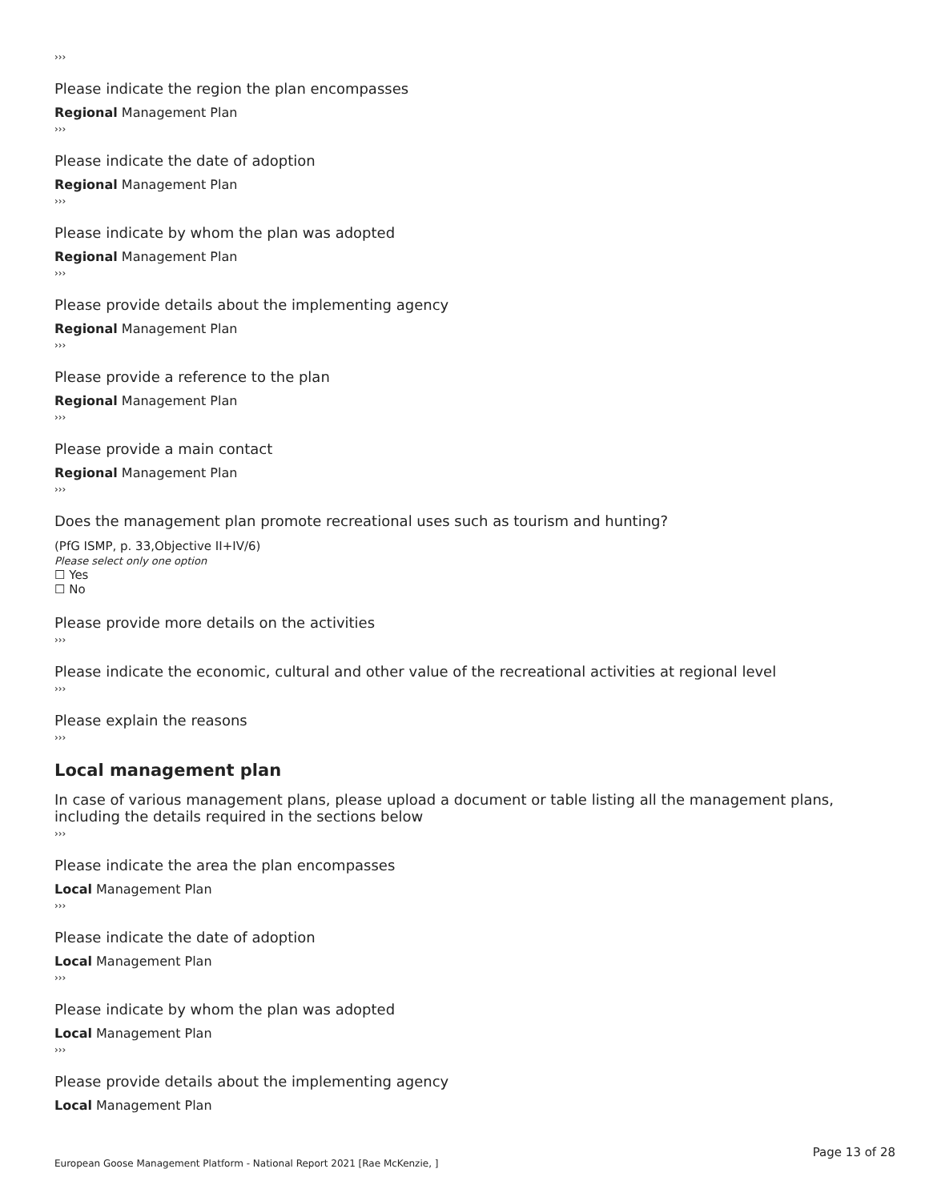›››
Please indicate the region the plan encompasses
Regional Management Plan
›››
Please indicate the date of adoption
Regional Management Plan
›››
Please indicate by whom the plan was adopted
Regional Management Plan
›››
Please provide details about the implementing agency
Regional Management Plan
›››
Please provide a reference to the plan
Regional Management Plan
›››
Please provide a main contact
Regional Management Plan
›››
Does the management plan promote recreational uses such as tourism and hunting?
(PfG ISMP, p. 33,Objective II+IV/6)
Please select only one option
☐ Yes
☐ No
Please provide more details on the activities
›››
Please indicate the economic, cultural and other value of the recreational activities at regional level
›››
Please explain the reasons
›››
Local management plan
In case of various management plans, please upload a document or table listing all the management plans, including the details required in the sections below
›››
Please indicate the area the plan encompasses
Local Management Plan
›››
Please indicate the date of adoption
Local Management Plan
›››
Please indicate by whom the plan was adopted
Local Management Plan
›››
Please provide details about the implementing agency
Local Management Plan
Page 13 of 28
European Goose Management Platform - National Report 2021 [Rae McKenzie, ]